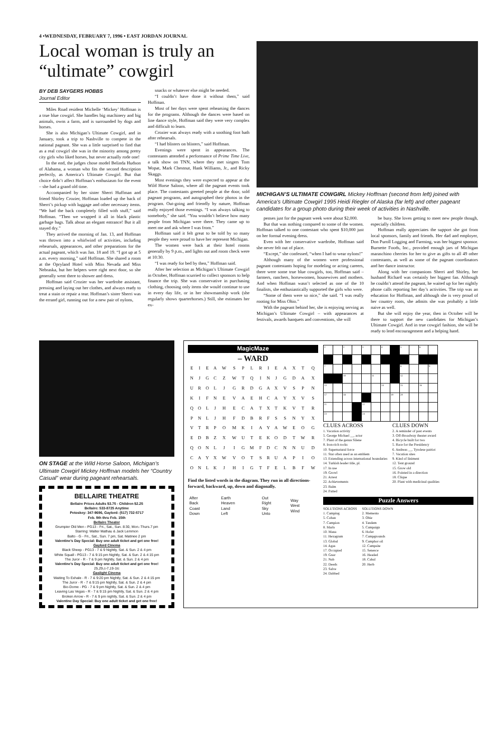4 •WEDNESDAY, FEBRUARY 7, 1996 • EAST JORDAN JOURNAL
Local woman is truly an “ultimate” cowgirl
BY DEB SAYGERS HOBBS
Journal Editor
Miles Road resident Michelle ‘Mickey’ Hoffman is a true blue cowgirl. She handles big machinery and big animals, owns a farm, and is surrounded by dogs and horses.
She is also Michigan’s Ultimate Cowgirl, and in January, took a trip to Nashville to compete in the national pageant. She was a little surprised to find that as a real cowgirl she was in the minority among pretty city girls who liked horses, but never actually rode one!
In the end, the judges chose model Belinda Hudson of Alabama, a woman who fits the second description perfectly, as America’s Ultimate Cowgirl. But that choice didn’t affect Hoffman’s enthusiasm for the event – she had a grand old time.
Accompanied by her sister Sherri Huffman and friend Shirley Crozier, Hoffman loaded up the back of Sherri’s pickup with luggage and other necessary items. “We had the back completely filled with stuff,” said Hoffman. “Then we wrapped it all in black plastic garbage bags. Talk about an elegant entrance! But it all stayed dry.”
They arrived the morning of Jan. 13, and Hoffman was thrown into a whirlwind of activities, including rehearsals, appearances, and other preparations for the actual pageant, which was Jan. 18 and 19. “I got up at 5 a.m. every morning,” said Hoffman. She shared a room at the Opryland Hotel with Miss Nevada and Miss Nebraska, but her helpers were right next door, so she generally went there to shower and dress.
Hoffman said Crozier was her wardrobe assistant, pressing and laying out her clothes, and always ready to treat a stain or repair a tear. Hoffman’s sister Sherri was the errand girl, running out for a new pair of nylons,
snacks or whatever else might be needed.
“I couldn’t have done it without them,” said Hoffman.
Most of her days were spent rehearsing the dances for the programs. Although the dances were based on line dance style, Hoffman said they were very complex and difficult to learn.
Crozier was always ready with a soothing foot bath after rehearsals.
“I had blisters on blisters,” said Hoffman.
Evenings were spent in appearances. The contestants attended a performance of Prime Time Live, a talk show on TNN, where they met singers Tom Wopat, Mark Chestnut, Hank Williams, Jr., and Ricky Skaggs.
Most evenings they were expected to appear at the Wild Horse Saloon, where all the pageant events took place. The contestants greeted people at the door, sold pageant programs, and autographed their photos in the program. Out-going and friendly by nature, Hoffman really enjoyed those evenings. “I was always talking to somebody,” she said. “You wouldn’t believe how many people from Michigan were there. They came up to meet me and ask where I was from.”
Hoffman said it felt great to be told by so many people they were proud to have her represent Michigan.
The women were back at their hotel rooms generally by 9 p.m., and lights out and room check were at 10:30.
“I was ready for bed by then,” Hoffman said.
After her selection as Michigan’s Ultimate Cowgirl in October, Hoffman scurried to collect sponsors to help finance the trip. She was conservative in purchasing clothing, choosing only items she would continue to use in every day life, or in her showmanship work (she regularly shows quarterhorses.) Still, she estimates her ex-
MICHIGAN’S ULTIMATE COWGIRL Mickey Hoffman (second from left) joined with America’s Ultimate Cowgirl 1995 Heidi Riegler of Alaska (far left) and other pageant candidates for a group photo during their week of activities in Nashville.
penses just for the pageant week were about $2,000.
But that was nothing compared to some of the women. Hoffman talked to one contestant who spent $10,000 just on her formal evening dress.
Even with her conservative wardrobe, Hoffman said she never felt out of place.
“Except,” she confessed, “when I had to wear nylons!”
Although many of the women were professional pageant contestants hoping for modeling or acting careers, there were some true blue cowgirls, too, Hoffman said – farmers, ranchers, horsewomen, housewives and mothers. And when Hoffman wasn’t selected as one of the 10 finalists, she enthusiastically supported the girls who were.
“Some of them were so nice,” she said. “I was really rooting for Miss Ohio.”
With the pageant behind her, she is enjoying serving as Michigan’s Ultimate Cowgirl – with appearances at festivals, awards banquets and conventions, she will
be busy. She loves getting to meet new people though, especially children.
Hoffman really appreciates the support she got from local sponsors, family and friends. Her dad and employer, Don Puroll Logging and Farming, was her biggest sponsor. Burnette Foods, Inc., provided enough jars of Michigan maraschino cherries for her to give as gifts to all 49 other contestants, as well as some of the pageant coordinators and her dance instructor.
Along with her companions Sherri and Shirley, her husband Richard was certainly her biggest fan. Although he couldn’t attend the pageant, he waited up for her nightly phone calls reporting her day’s activities. The trip was an education for Hoffman, and although she is very proud of her country roots, she admits she was probably a little naive as well.
But she will enjoy the year, then in October will be there to support the new candidates for Michigan’s Ultimate Cowgirl. And in true cowgirl fashion, she will be ready to lend encouragement and a helping hand.
ON STAGE at the Wild Horse Saloon, Michigan’s Ultimate Cowgirl Mickey Hoffman models her “Country Casual” wear during pageant rehearsals.
BELLAIRE THEATRE
Bellaire Prices Adults $3.75 - Children $2.25
Bellaire: 533-8725 Anytime
Petoskey: 347-9696, Gaylord: (517) 732-5717
Feb. 9th thru Feb. 15th
Bellaire Theater
Grumpier Old Men - PG13 - Fri., Sat., Sun. 8:30, Mon.-Thurs.7 pm
Starring: Walter Mathau & Jack Lemmon
Balto - G - Fri., Sat., Sun. 7 pm, Sat. Matinee 2 pm
Valentine’s Day Special: Buy one adult ticket and get one free!
Gaylord Cinema
Black Sheep - PG13 - 7 & 9 Nightly, Sat. & Sun. 2 & 4 pm
White Squall - PG13 - 7 & 9:15 pm Nightly, Sat. & Sun. 2 & 4:15 pm
The Juror - R - 7 & 9 pm Nightly, Sat. & Sun. 2 & 4 pm
Valentine’s Day Special: Buy one adult ticket and get one free!
25,29,c-7,19-1tc
Gaslight Cinema
Waiting To Exhale - R - 7 & 9:20 pm Nightly, Sat. & Sun. 2 & 4:15 pm
The Juror - R - 7 & 9:15 pm Nightly, Sat. & Sun. 2 & 4 pm
Bio-Dome - PG - 7 & 9 pm Nightly, Sat. & Sun. 2 & 4 pm
Leaving Las Vegas - R - 7 & 9:15 pm Nightly, Sat. & Sun. 2 & 4 pm
Broken Arrow - R - 7 & 9 pm nightly, Sat. & Sun. 2 & 4 pm
Valentine Day Special: Buy one adult ticket and get one free!
MagicMaze
– WARD
| E | I | E | A | W | S | P | L | R | I | E | A | X | T | Q |
| N | J | G | C | Z | W | T | Q | I | N | J | G | D | A | X |
| U | R | O | L | J | G | R | D | G | A | X | V | S | P | N |
| K | I | F | N | E | V | A | E | H | C | A | Y | X | V | S |
| Q | O | L | J | H | E | C | A | T | X | T | K | V | T | R |
| P | N | L | J | H | F | D | B | R | F | S | S | N | Y | X |
| V | T | R | P | O | M | K | I | A | Y | A | W | E | O | G |
| E | D | B | Z | X | W | U | T | E | K | O | D | T | W | R |
| Q | O | N | L | J | I | G | M | F | D | C | N | N | U | D |
| C | A | Y | X | W | V | O | T | S | R | U | A | P | I | O |
| O | N | L | K | J | H | I | G | T | F | E | L | B | F | W |
Find the listed words in the diagram. They run in all directions-forward, backward, up, down and diagonally.
| After Back Coast Down | Earth Heaven Land Left | Out Right Sky Unto | Way West Wind |
| 1 | | 2 | | 3 | | 4 | | 5 | | 6 | |
| 7 | | | | | | | | 8 | | | 9 |
| | | 10 | | | 11 | | | 12 | | | |
| 13 | | | | | | 14 | | 15 | | 16 | |
| 17 | | 18 | | | | | 19 | 20 | | | |
| 21 | | | | 22 | | | | | | | |
| 23 | | | | 24 | | | | | | | |
CLUES ACROSS
1. Vacation activity
5. George Michael __, actor
7. Plant of the genus Silene
8. Iron-rich rocks
10. Supernatural force
11. Star often used as an emblem
13. Extending across international boundaries
14. Turkish leader title, pl.
17. In use
19. Growl
21. Arrest
22. Achievements
23. Balm
24. Patted
CLUES DOWN
2. A reminder of past events
3. Off-Broadway theater award
4. Bicycle built for two
5. Race for the Presidency
6. Andreas __, Tyrolese patriot
7. Vacation sites
9. Kind of liniment
12. Tent ground
15. Grow old
16. Pointed in a direction
18. Clique
20. Plant with medicinal qualities
Puzzle Answers
SOLUTIONS ACROSS
1. Camping
5. Cohan
7. Campion
8. Marls
10. Mana
11. Hexagram
13. Global
14. Agas
17. Occupied
19. Gnar
21. Nab
22. Deeds
23. Salve
24. Dabbed
SOLUTIONS DOWN
2. Memento
3. Obie
4. Tandem
5. Campaign
6. Hofer
7. Campgrounds
9. Camphor oil
12. Campsite
15. Senesce
16. Headed
18. Cabal
20. Herb